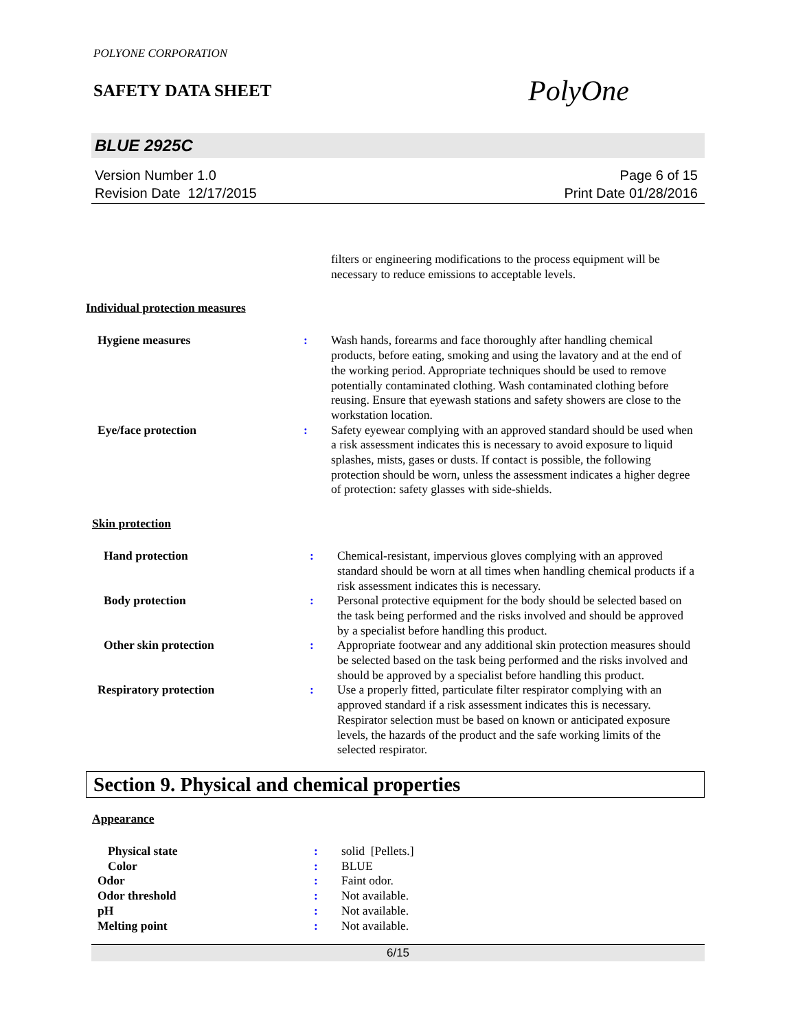POLYONE CORPORATION
SAFETY DATA SHEET
PolyOne
BLUE 2925C
Version Number 1.0
Revision Date 12/17/2015
Page 6 of 15
Print Date 01/28/2016
| | | filters or engineering modifications to the process equipment will be necessary to reduce emissions to acceptable levels. |
Individual protection measures
| Hygiene measures | : | Wash hands, forearms and face thoroughly after handling chemical products, before eating, smoking and using the lavatory and at the end of the working period. Appropriate techniques should be used to remove potentially contaminated clothing. Wash contaminated clothing before reusing. Ensure that eyewash stations and safety showers are close to the workstation location. |
| Eye/face protection | : | Safety eyewear complying with an approved standard should be used when a risk assessment indicates this is necessary to avoid exposure to liquid splashes, mists, gases or dusts. If contact is possible, the following protection should be worn, unless the assessment indicates a higher degree of protection: safety glasses with side-shields. |
Skin protection
| Hand protection | : | Chemical-resistant, impervious gloves complying with an approved standard should be worn at all times when handling chemical products if a risk assessment indicates this is necessary. |
| Body protection | : | Personal protective equipment for the body should be selected based on the task being performed and the risks involved and should be approved by a specialist before handling this product. |
| Other skin protection | : | Appropriate footwear and any additional skin protection measures should be selected based on the task being performed and the risks involved and should be approved by a specialist before handling this product. |
| Respiratory protection | : | Use a properly fitted, particulate filter respirator complying with an approved standard if a risk assessment indicates this is necessary. Respirator selection must be based on known or anticipated exposure levels, the hazards of the product and the safe working limits of the selected respirator. |
Section 9. Physical and chemical properties
Appearance
| Physical state | : | solid [Pellets.] |
| Color | : | BLUE |
| Odor | : | Faint odor. |
| Odor threshold | : | Not available. |
| pH | : | Not available. |
| Melting point | : | Not available. |
6/15